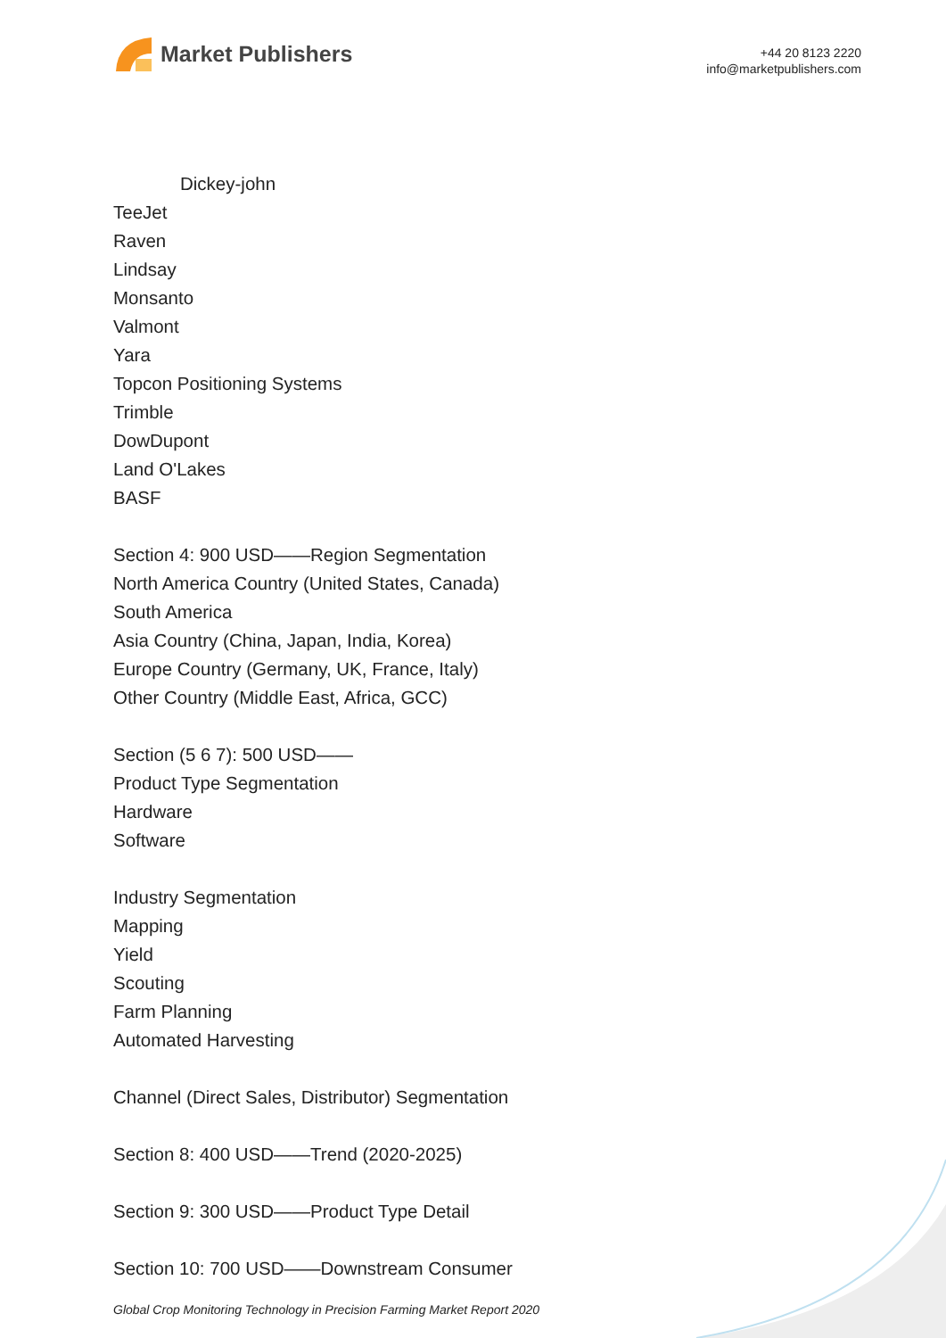Market Publishers
+44 20 8123 2220
info@marketpublishers.com
Dickey-john
TeeJet
Raven
Lindsay
Monsanto
Valmont
Yara
Topcon Positioning Systems
Trimble
DowDupont
Land O'Lakes
BASF
Section 4: 900 USD——Region Segmentation
North America Country (United States, Canada)
South America
Asia Country (China, Japan, India, Korea)
Europe Country (Germany, UK, France, Italy)
Other Country (Middle East, Africa, GCC)
Section (5 6 7): 500 USD——
Product Type Segmentation
Hardware
Software
Industry Segmentation
Mapping
Yield
Scouting
Farm Planning
Automated Harvesting
Channel (Direct Sales, Distributor) Segmentation
Section 8: 400 USD——Trend (2020-2025)
Section 9: 300 USD——Product Type Detail
Section 10: 700 USD——Downstream Consumer
Global Crop Monitoring Technology in Precision Farming Market Report 2020